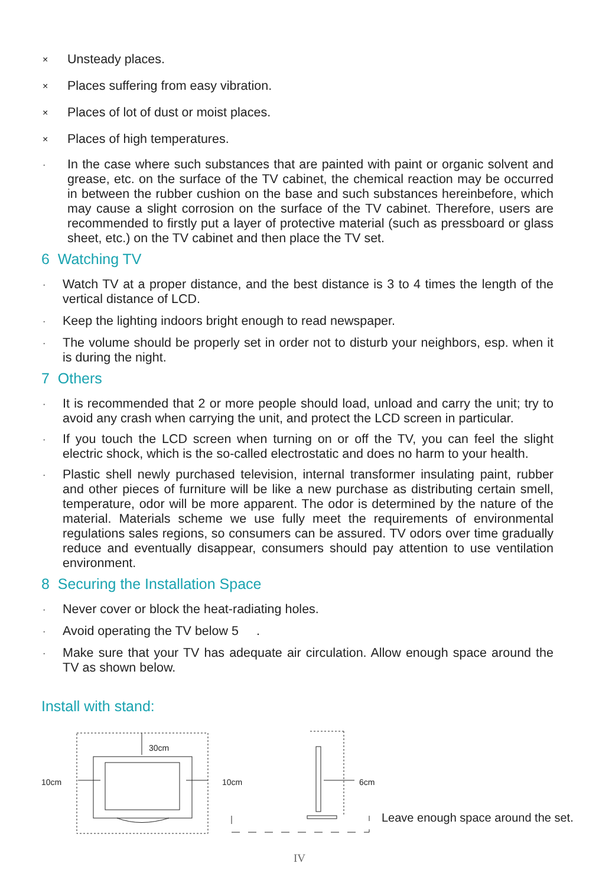× Unsteady places.
× Places suffering from easy vibration.
× Places of lot of dust or moist places.
× Places of high temperatures.
· In the case where such substances that are painted with paint or organic solvent and grease, etc. on the surface of the TV cabinet, the chemical reaction may be occurred in between the rubber cushion on the base and such substances hereinbefore, which may cause a slight corrosion on the surface of the TV cabinet. Therefore, users are recommended to firstly put a layer of protective material (such as pressboard or glass sheet, etc.) on the TV cabinet and then place the TV set.
6 Watching TV
· Watch TV at a proper distance, and the best distance is 3 to 4 times the length of the vertical distance of LCD.
· Keep the lighting indoors bright enough to read newspaper.
· The volume should be properly set in order not to disturb your neighbors, esp. when it is during the night.
7 Others
· It is recommended that 2 or more people should load, unload and carry the unit; try to avoid any crash when carrying the unit, and protect the LCD screen in particular.
· If you touch the LCD screen when turning on or off the TV, you can feel the slight electric shock, which is the so-called electrostatic and does no harm to your health.
· Plastic shell newly purchased television, internal transformer insulating paint, rubber and other pieces of furniture will be like a new purchase as distributing certain smell, temperature, odor will be more apparent. The odor is determined by the nature of the material. Materials scheme we use fully meet the requirements of environmental regulations sales regions, so consumers can be assured. TV odors over time gradually reduce and eventually disappear, consumers should pay attention to use ventilation environment.
8 Securing the Installation Space
· Never cover or block the heat-radiating holes.
· Avoid operating the TV below 5 .
· Make sure that your TV has adequate air circulation. Allow enough space around the TV as shown below.
Install with stand:
30cm
10cm 10cm 6cm
Leave enough space around the set.
IV